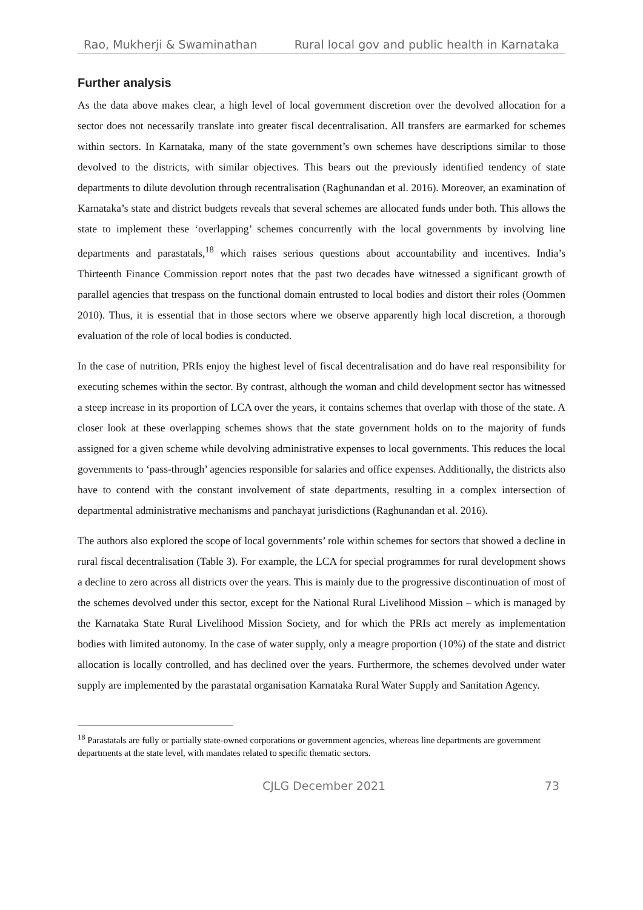Rao, Mukherji & Swaminathan Rural local gov and public health in Karnataka
Further analysis
As the data above makes clear, a high level of local government discretion over the devolved allocation for a sector does not necessarily translate into greater fiscal decentralisation. All transfers are earmarked for schemes within sectors. In Karnataka, many of the state government’s own schemes have descriptions similar to those devolved to the districts, with similar objectives. This bears out the previously identified tendency of state departments to dilute devolution through recentralisation (Raghunandan et al. 2016). Moreover, an examination of Karnataka’s state and district budgets reveals that several schemes are allocated funds under both. This allows the state to implement these ‘overlapping’ schemes concurrently with the local governments by involving line departments and parastatals,<sup>18</sup> which raises serious questions about accountability and incentives. India’s Thirteenth Finance Commission report notes that the past two decades have witnessed a significant growth of parallel agencies that trespass on the functional domain entrusted to local bodies and distort their roles (Oommen 2010). Thus, it is essential that in those sectors where we observe apparently high local discretion, a thorough evaluation of the role of local bodies is conducted.
In the case of nutrition, PRIs enjoy the highest level of fiscal decentralisation and do have real responsibility for executing schemes within the sector. By contrast, although the woman and child development sector has witnessed a steep increase in its proportion of LCA over the years, it contains schemes that overlap with those of the state. A closer look at these overlapping schemes shows that the state government holds on to the majority of funds assigned for a given scheme while devolving administrative expenses to local governments. This reduces the local governments to ‘pass-through’ agencies responsible for salaries and office expenses. Additionally, the districts also have to contend with the constant involvement of state departments, resulting in a complex intersection of departmental administrative mechanisms and panchayat jurisdictions (Raghunandan et al. 2016).
The authors also explored the scope of local governments’ role within schemes for sectors that showed a decline in rural fiscal decentralisation (Table 3). For example, the LCA for special programmes for rural development shows a decline to zero across all districts over the years. This is mainly due to the progressive discontinuation of most of the schemes devolved under this sector, except for the National Rural Livelihood Mission – which is managed by the Karnataka State Rural Livelihood Mission Society, and for which the PRIs act merely as implementation bodies with limited autonomy. In the case of water supply, only a meagre proportion (10%) of the state and district allocation is locally controlled, and has declined over the years. Furthermore, the schemes devolved under water supply are implemented by the parastatal organisation Karnataka Rural Water Supply and Sanitation Agency.
<sup>18</sup> Parastatals are fully or partially state-owned corporations or government agencies, whereas line departments are government departments at the state level, with mandates related to specific thematic sectors.
CJLG December 2021 73